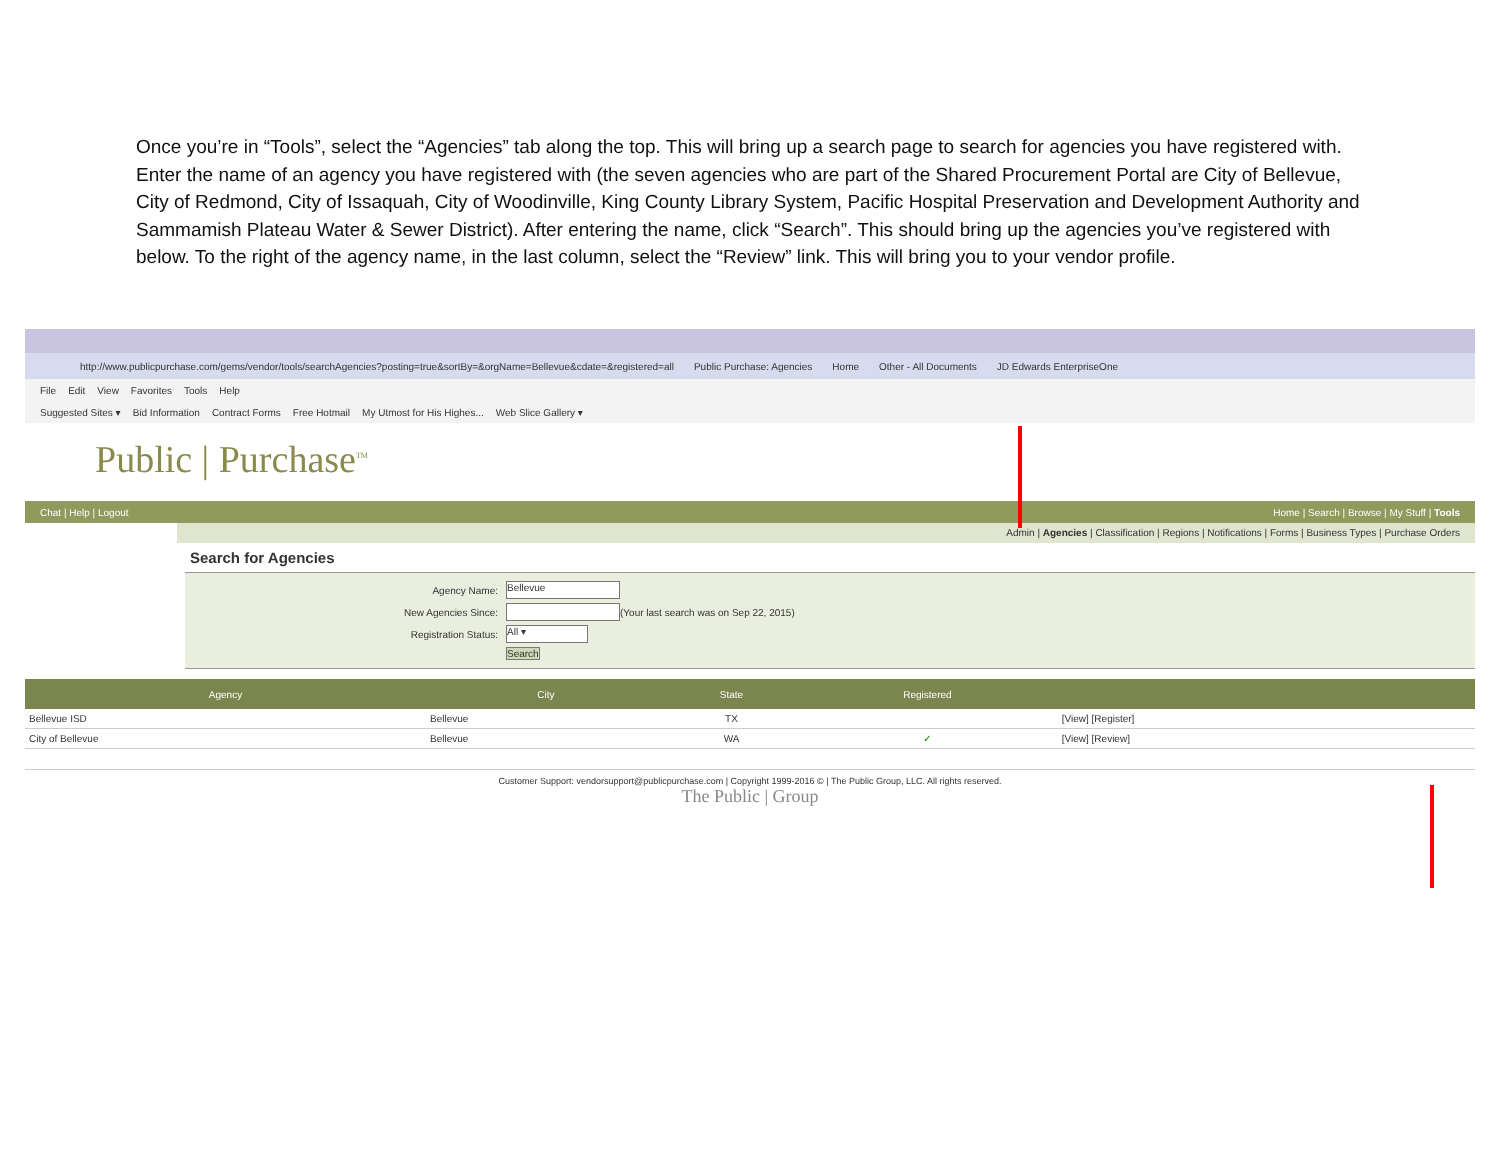Once you’re in “Tools”, select the “Agencies” tab along the top. This will bring up a search page to search for agencies you have registered with. Enter the name of an agency you have registered with (the seven agencies who are part of the Shared Procurement Portal are City of Bellevue, City of Redmond, City of Issaquah, City of Woodinville, King County Library System, Pacific Hospital Preservation and Development Authority and Sammamish Plateau Water & Sewer District). After entering the name, click “Search”. This should bring up the agencies you’ve registered with below. To the right of the agency name, in the last column, select the “Review” link. This will bring you to your vendor profile.
http://www.publicpurchase.com/gems/vendor/tools/searchAgencies?posting=true&sortBy=&orgName=Bellevue&cdate=&registered=all Public Purchase: Agencies Home Other - All Documents JD Edwards EnterpriseOne
File Edit View Favorites Tools Help
Suggested Sites ▾ Bid Information Contract Forms Free Hotmail My Utmost for His Highes... Web Slice Gallery ▾
Public | Purchase<sup>TM</sup>
Chat | Help | Logout Home | Search | Browse | My Stuff | Tools
Admin | Agencies | Classification | Regions | Notifications | Forms | Business Types | Purchase Orders
Search for Agencies
Agency Name: Bellevue
New Agencies Since: (Your last search was on Sep 22, 2015)
Registration Status: All ▾
Search
| Agency | City | State | Registered | |
| --- | --- | --- | --- | --- |
| Bellevue ISD | Bellevue | TX | | [View] [Register] |
| City of Bellevue | Bellevue | WA | ✓ | [View] [Review] |
Customer Support: vendorsupport@publicpurchase.com | Copyright 1999-2016 © | The Public Group, LLC. All rights reserved.
The Public | Group